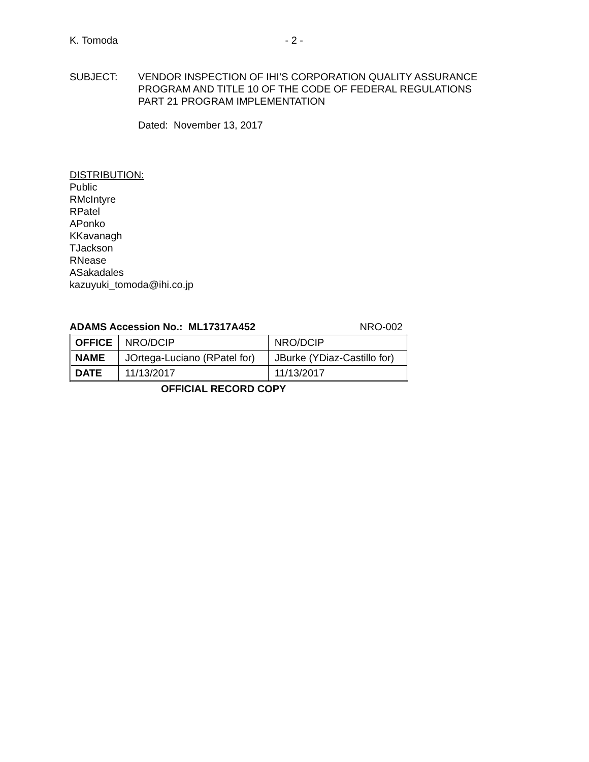K. Tomoda - 2 -
SUBJECT: VENDOR INSPECTION OF IHI’S CORPORATION QUALITY ASSURANCE
PROGRAM AND TITLE 10 OF THE CODE OF FEDERAL REGULATIONS
PART 21 PROGRAM IMPLEMENTATION
Dated: November 13, 2017
DISTRIBUTION:
Public
RMcIntyre
RPatel
APonko
KKavanagh
TJackson
RNease
ASakadales
kazuyuki_tomoda@ihi.co.jp
ADAMS Accession No.: ML17317A452 NRO-002
| OFFICE | NRO/DCIP | NRO/DCIP |
| NAME | JOrtega-Luciano (RPatel for) | JBurke (YDiaz-Castillo for) |
| DATE | 11/13/2017 | 11/13/2017 |
OFFICIAL RECORD COPY